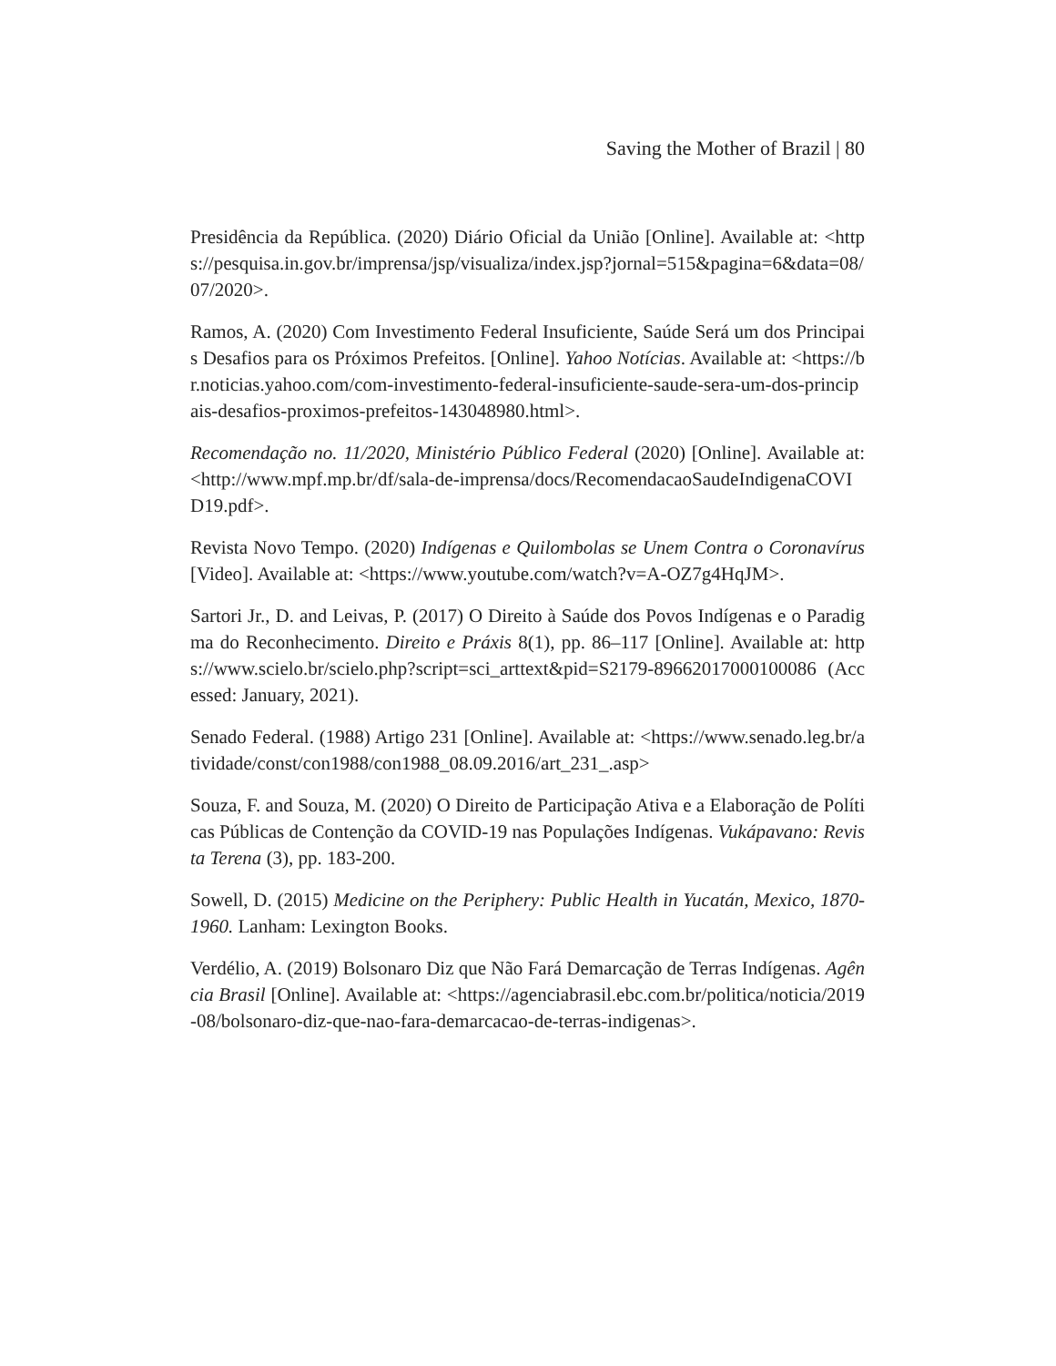Saving the Mother of Brazil | 80
Presidência da República. (2020) Diário Oficial da União [Online]. Available at: <https://pesquisa.in.gov.br/imprensa/jsp/visualiza/index.jsp?jornal=515&pagina=6&data=08/07/2020>.
Ramos, A. (2020) Com Investimento Federal Insuficiente, Saúde Será um dos Principais Desafios para os Próximos Prefeitos. [Online]. Yahoo Notícias. Available at: <https://br.noticias.yahoo.com/com-investimento-federal-insuficiente-saude-sera-um-dos-principais-desafios-proximos-prefeitos-143048980.html>.
Recomendação no. 11/2020, Ministério Público Federal (2020) [Online]. Available at: <http://www.mpf.mp.br/df/sala-de-imprensa/docs/RecomendacaoSaudeIndigenaCOVID19.pdf>.
Revista Novo Tempo. (2020) Indígenas e Quilombolas se Unem Contra o Coronavírus [Video]. Available at: <https://www.youtube.com/watch?v=A-OZ7g4HqJM>.
Sartori Jr., D. and Leivas, P. (2017) O Direito à Saúde dos Povos Indígenas e o Paradigma do Reconhecimento. Direito e Práxis 8(1), pp. 86–117 [Online]. Available at: https://www.scielo.br/scielo.php?script=sci_arttext&pid=S2179-89662017000100086 (Accessed: January, 2021).
Senado Federal. (1988) Artigo 231 [Online]. Available at: <https://www.senado.leg.br/atividade/const/con1988/con1988_08.09.2016/art_231_.asp>
Souza, F. and Souza, M. (2020) O Direito de Participação Ativa e a Elaboração de Políticas Públicas de Contenção da COVID-19 nas Populações Indígenas. Vukápavano: Revista Terena (3), pp. 183-200.
Sowell, D. (2015) Medicine on the Periphery: Public Health in Yucatán, Mexico, 1870-1960. Lanham: Lexington Books.
Verdélio, A. (2019) Bolsonaro Diz que Não Fará Demarcação de Terras Indígenas. Agência Brasil [Online]. Available at: <https://agenciabrasil.ebc.com.br/politica/noticia/2019-08/bolsonaro-diz-que-nao-fara-demarcacao-de-terras-indigenas>.